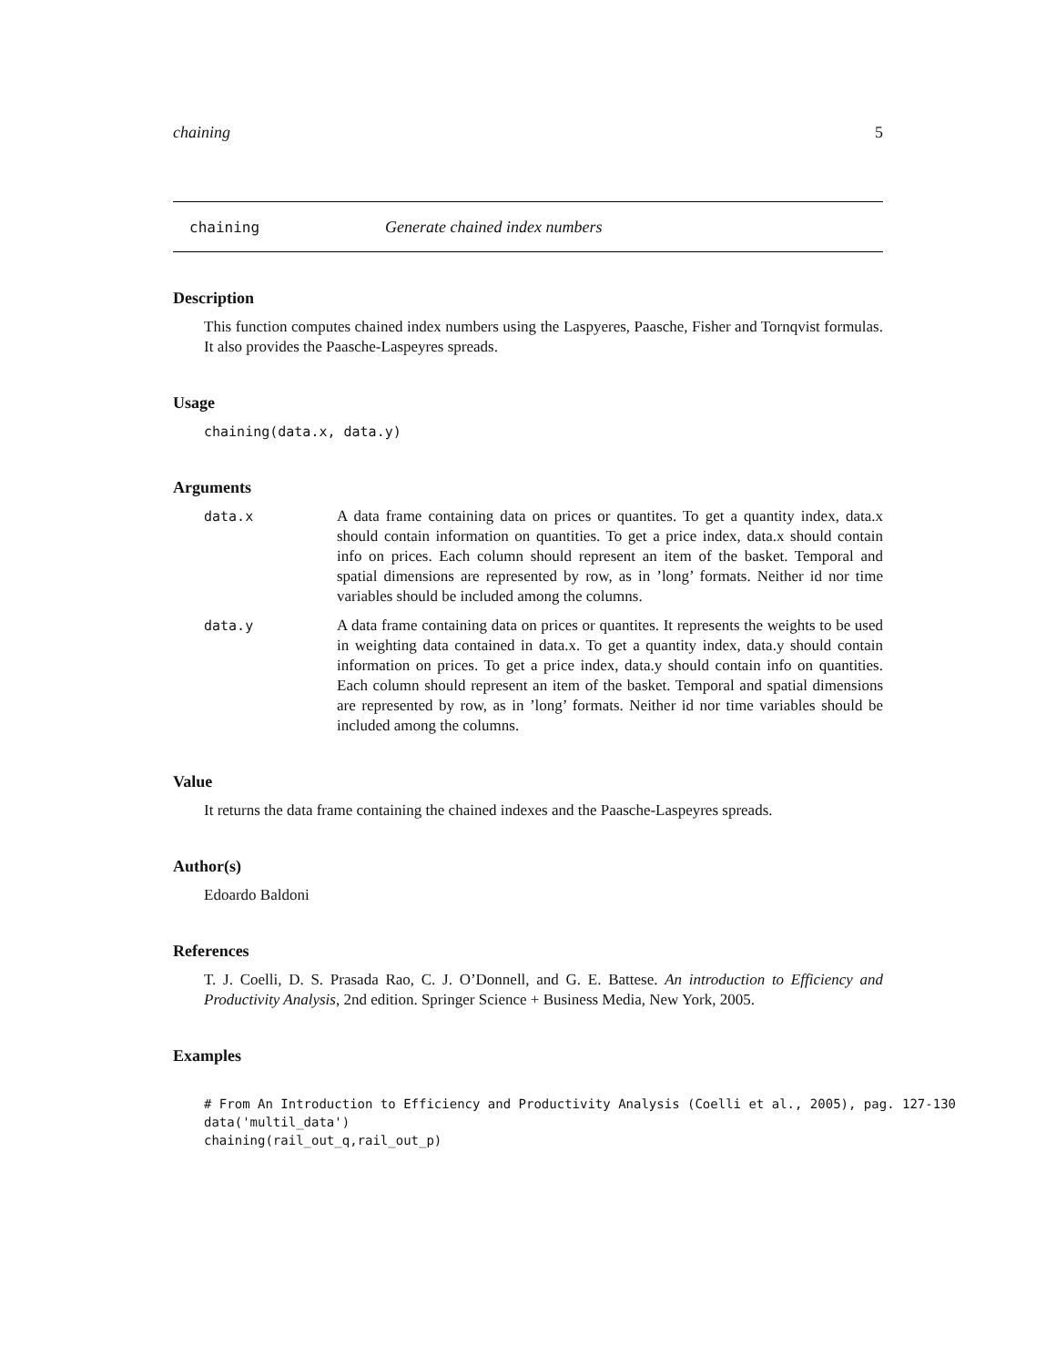chaining 5
chaining Generate chained index numbers
Description
This function computes chained index numbers using the Laspyeres, Paasche, Fisher and Tornqvist formulas. It also provides the Paasche-Laspeyres spreads.
Usage
chaining(data.x, data.y)
Arguments
data.x A data frame containing data on prices or quantites. To get a quantity index, data.x should contain information on quantities. To get a price index, data.x should contain info on prices. Each column should represent an item of the basket. Temporal and spatial dimensions are represented by row, as in ’long’ formats. Neither id nor time variables should be included among the columns.
data.y A data frame containing data on prices or quantites. It represents the weights to be used in weighting data contained in data.x. To get a quantity index, data.y should contain information on prices. To get a price index, data.y should contain info on quantities. Each column should represent an item of the basket. Temporal and spatial dimensions are represented by row, as in ’long’ formats. Neither id nor time variables should be included among the columns.
Value
It returns the data frame containing the chained indexes and the Paasche-Laspeyres spreads.
Author(s)
Edoardo Baldoni
References
T. J. Coelli, D. S. Prasada Rao, C. J. O’Donnell, and G. E. Battese. An introduction to Efficiency and Productivity Analysis, 2nd edition. Springer Science + Business Media, New York, 2005.
Examples
# From An Introduction to Efficiency and Productivity Analysis (Coelli et al., 2005), pag. 127-130
data('multil_data')
chaining(rail_out_q,rail_out_p)